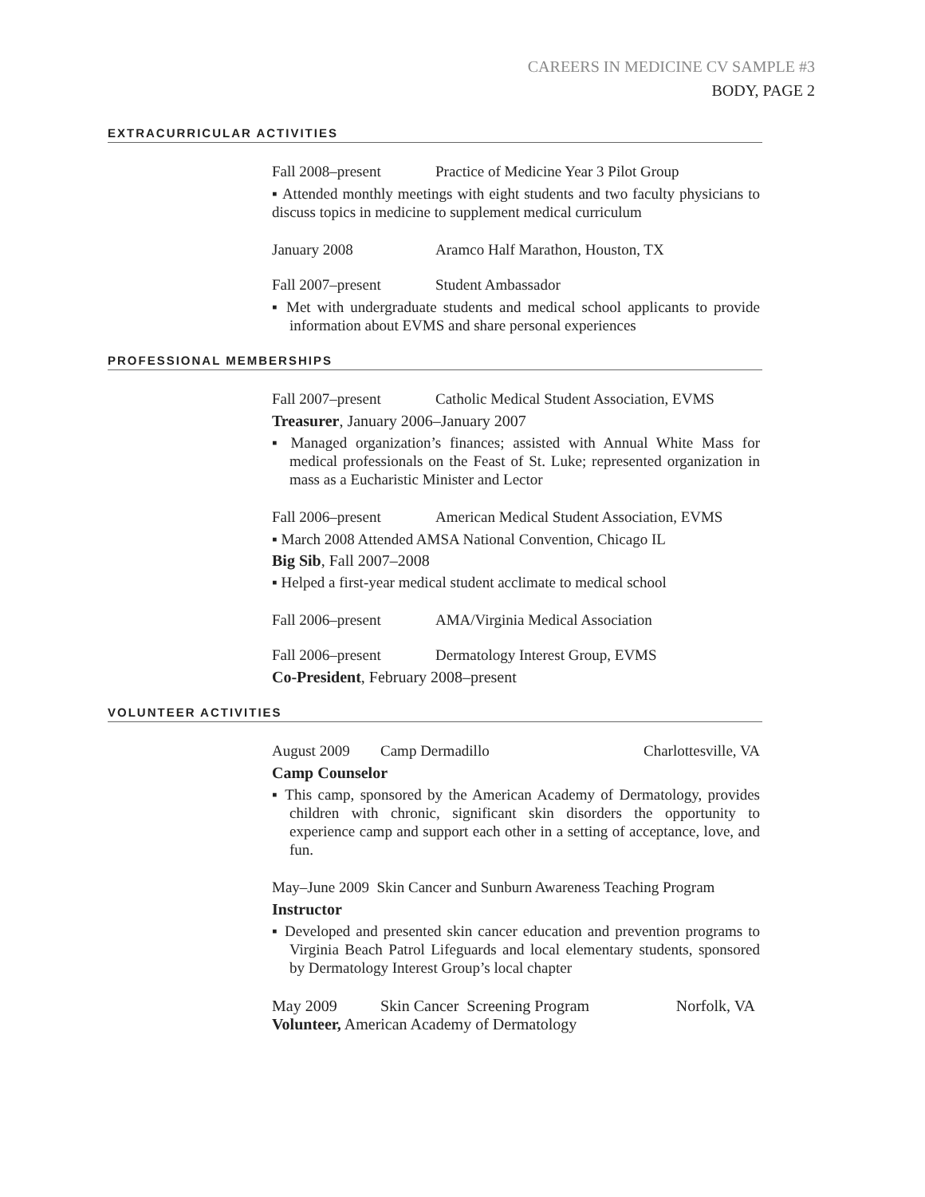CAREERS IN MEDICINE CV SAMPLE #3
BODY, PAGE 2
EXTRACURRICULAR ACTIVITIES
Fall 2008–present Practice of Medicine Year 3 Pilot Group
▪ Attended monthly meetings with eight students and two faculty physicians to discuss topics in medicine to supplement medical curriculum
January 2008 Aramco Half Marathon, Houston, TX
Fall 2007–present Student Ambassador
▪ Met with undergraduate students and medical school applicants to provide information about EVMS and share personal experiences
PROFESSIONAL MEMBERSHIPS
Fall 2007–present Catholic Medical Student Association, EVMS
Treasurer, January 2006–January 2007
▪ Managed organization’s finances; assisted with Annual White Mass for medical professionals on the Feast of St. Luke; represented organization in mass as a Eucharistic Minister and Lector
Fall 2006–present American Medical Student Association, EVMS
▪ March 2008 Attended AMSA National Convention, Chicago IL
Big Sib, Fall 2007–2008
▪ Helped a first-year medical student acclimate to medical school
Fall 2006–present AMA/Virginia Medical Association
Fall 2006–present Dermatology Interest Group, EVMS
Co-President, February 2008–present
VOLUNTEER ACTIVITIES
August 2009 Camp Dermadillo Charlottesville, VA
Camp Counselor
▪ This camp, sponsored by the American Academy of Dermatology, provides children with chronic, significant skin disorders the opportunity to experience camp and support each other in a setting of acceptance, love, and fun.
May–June 2009 Skin Cancer and Sunburn Awareness Teaching Program
Instructor
▪ Developed and presented skin cancer education and prevention programs to Virginia Beach Patrol Lifeguards and local elementary students, sponsored by Dermatology Interest Group’s local chapter
May 2009 Skin Cancer Screening Program Norfolk, VA
Volunteer, American Academy of Dermatology